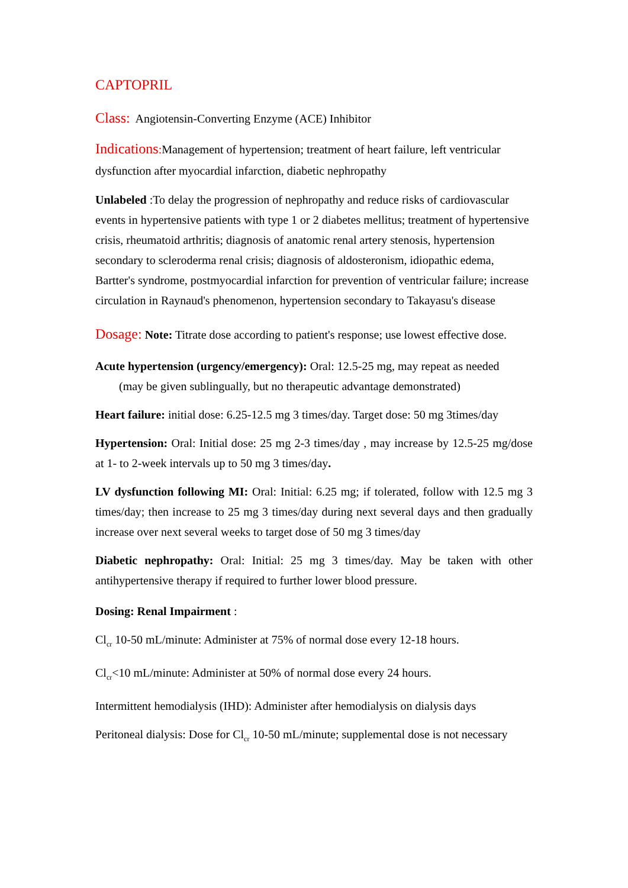CAPTOPRIL
Class: Angiotensin-Converting Enzyme (ACE) Inhibitor
Indications: Management of hypertension; treatment of heart failure, left ventricular dysfunction after myocardial infarction, diabetic nephropathy
Unlabeled :To delay the progression of nephropathy and reduce risks of cardiovascular events in hypertensive patients with type 1 or 2 diabetes mellitus; treatment of hypertensive crisis, rheumatoid arthritis; diagnosis of anatomic renal artery stenosis, hypertension secondary to scleroderma renal crisis; diagnosis of aldosteronism, idiopathic edema, Bartter's syndrome, postmyocardial infarction for prevention of ventricular failure; increase circulation in Raynaud's phenomenon, hypertension secondary to Takayasu's disease
Dosage: Note: Titrate dose according to patient's response; use lowest effective dose.
Acute hypertension (urgency/emergency): Oral: 12.5-25 mg, may repeat as needed
(may be given sublingually, but no therapeutic advantage demonstrated)
Heart failure: initial dose: 6.25-12.5 mg 3 times/day. Target dose: 50 mg 3times/day
Hypertension: Oral: Initial dose: 25 mg 2-3 times/day , may increase by 12.5-25 mg/dose at 1- to 2-week intervals up to 50 mg 3 times/day.
LV dysfunction following MI: Oral: Initial: 6.25 mg; if tolerated, follow with 12.5 mg 3 times/day; then increase to 25 mg 3 times/day during next several days and then gradually increase over next several weeks to target dose of 50 mg 3 times/day
Diabetic nephropathy: Oral: Initial: 25 mg 3 times/day. May be taken with other antihypertensive therapy if required to further lower blood pressure.
Dosing: Renal Impairment :
Cl<sub>cr</sub> 10-50 mL/minute: Administer at 75% of normal dose every 12-18 hours.
Cl<sub>cr</sub><10 mL/minute: Administer at 50% of normal dose every 24 hours.
Intermittent hemodialysis (IHD): Administer after hemodialysis on dialysis days
Peritoneal dialysis: Dose for Cl<sub>cr</sub> 10-50 mL/minute; supplemental dose is not necessary